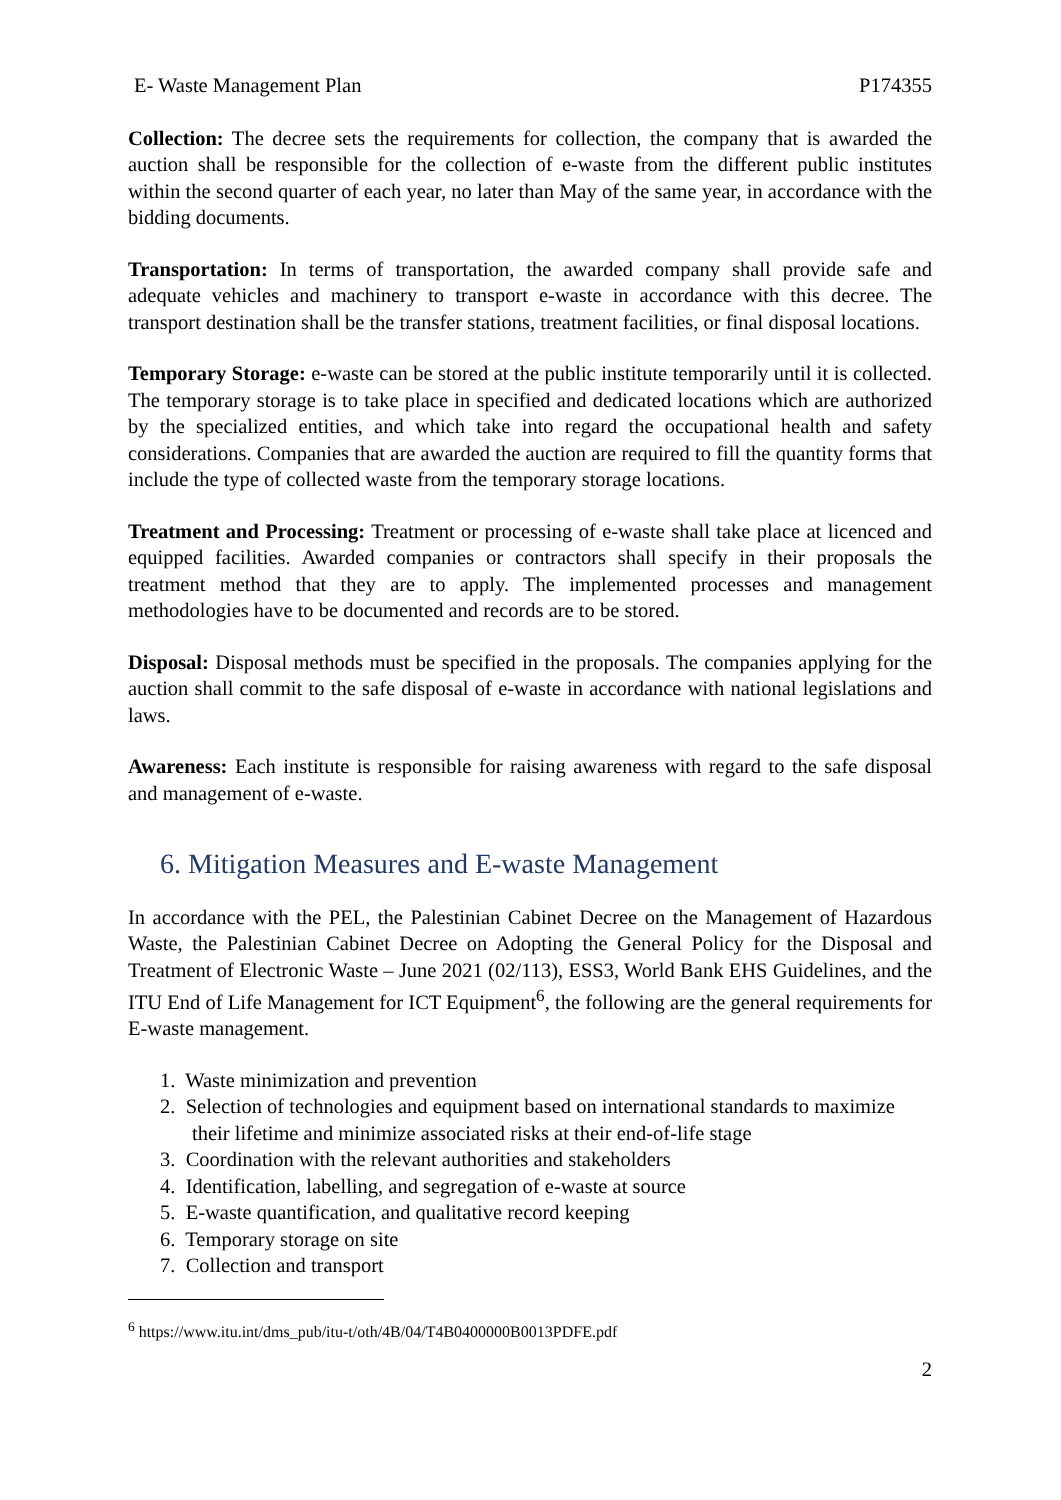E- Waste Management Plan P174355
Collection: The decree sets the requirements for collection, the company that is awarded the auction shall be responsible for the collection of e-waste from the different public institutes within the second quarter of each year, no later than May of the same year, in accordance with the bidding documents.
Transportation: In terms of transportation, the awarded company shall provide safe and adequate vehicles and machinery to transport e-waste in accordance with this decree. The transport destination shall be the transfer stations, treatment facilities, or final disposal locations.
Temporary Storage: e-waste can be stored at the public institute temporarily until it is collected. The temporary storage is to take place in specified and dedicated locations which are authorized by the specialized entities, and which take into regard the occupational health and safety considerations. Companies that are awarded the auction are required to fill the quantity forms that include the type of collected waste from the temporary storage locations.
Treatment and Processing: Treatment or processing of e-waste shall take place at licenced and equipped facilities. Awarded companies or contractors shall specify in their proposals the treatment method that they are to apply. The implemented processes and management methodologies have to be documented and records are to be stored.
Disposal: Disposal methods must be specified in the proposals. The companies applying for the auction shall commit to the safe disposal of e-waste in accordance with national legislations and laws.
Awareness: Each institute is responsible for raising awareness with regard to the safe disposal and management of e-waste.
6. Mitigation Measures and E-waste Management
In accordance with the PEL, the Palestinian Cabinet Decree on the Management of Hazardous Waste, the Palestinian Cabinet Decree on Adopting the General Policy for the Disposal and Treatment of Electronic Waste – June 2021 (02/113), ESS3, World Bank EHS Guidelines, and the ITU End of Life Management for ICT Equipment<sup>6</sup>, the following are the general requirements for E-waste management.
1. Waste minimization and prevention
2. Selection of technologies and equipment based on international standards to maximize their lifetime and minimize associated risks at their end-of-life stage
3. Coordination with the relevant authorities and stakeholders
4. Identification, labelling, and segregation of e-waste at source
5. E-waste quantification, and qualitative record keeping
6. Temporary storage on site
7. Collection and transport
<sup>6</sup> https://www.itu.int/dms_pub/itu-t/oth/4B/04/T4B0400000B0013PDFE.pdf
2